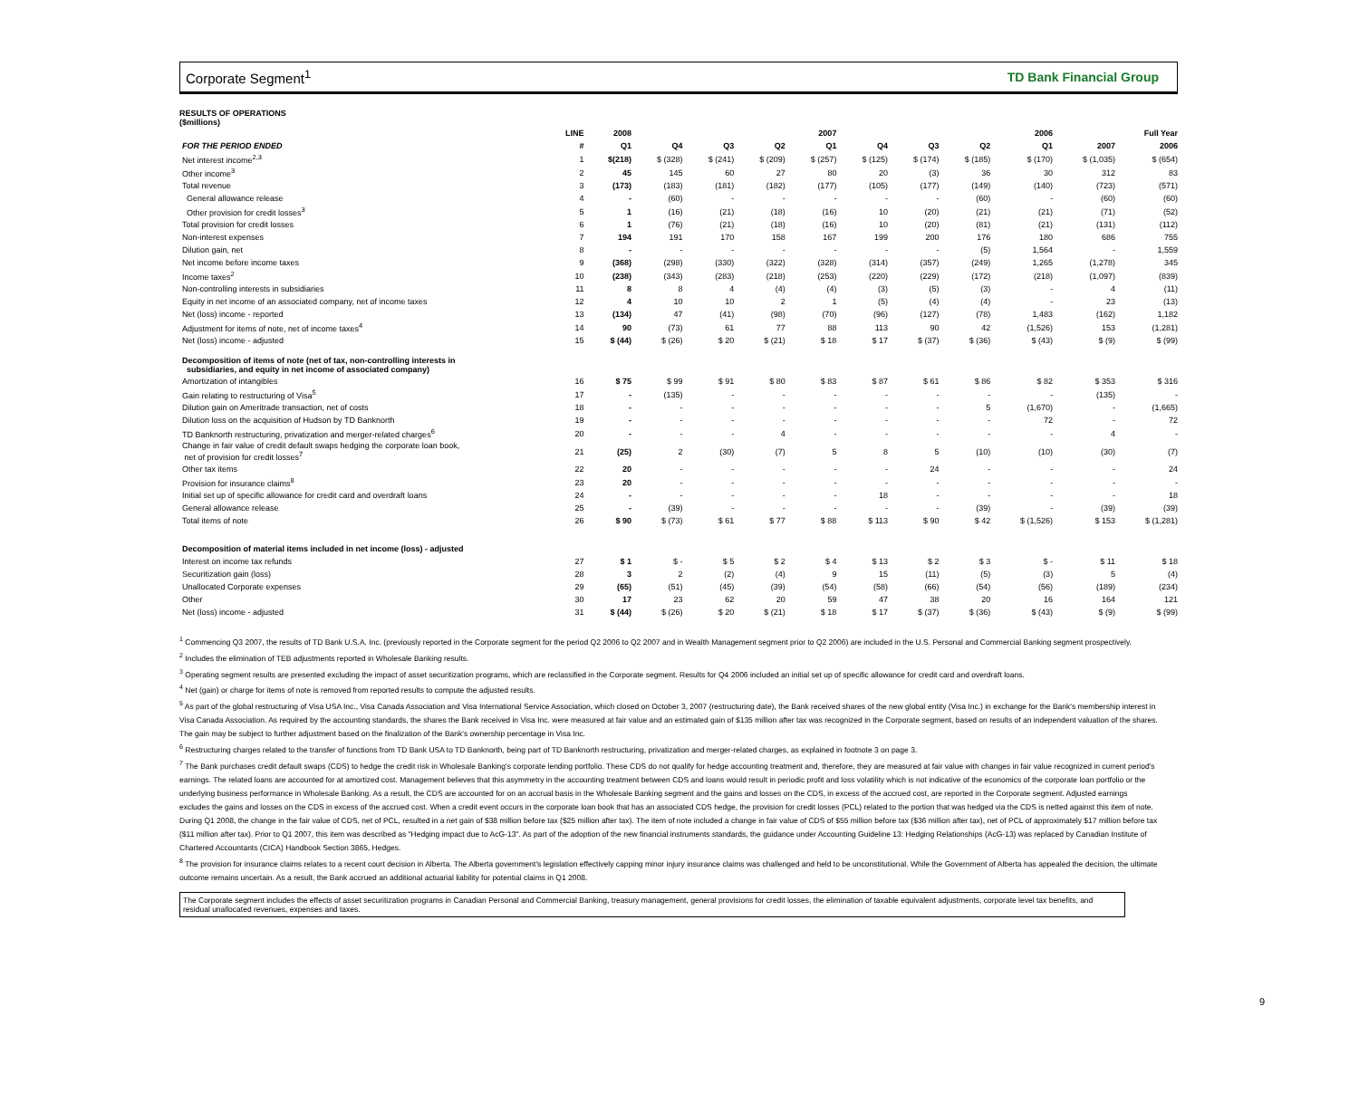Corporate Segment<sup>1</sup> TD Bank Financial Group
RESULTS OF OPERATIONS
($millions)
| | LINE | 2008 | 2007 | | | | 2006 | | | | Full Year | |
| --- | --- | --- | --- | --- | --- | --- | --- | --- | --- | --- | --- | --- |
| FOR THE PERIOD ENDED | # | Q1 | Q4 | Q3 | Q2 | Q1 | Q4 | Q3 | Q2 | Q1 | 2007 | 2006 |
| Net interest income<sup>2,3</sup> | 1 | $(218) | $ (328) | $ (241) | $ (209) | $ (257) | $ (125) | $ (174) | $ (185) | $ (170) | $ (1,035) | $ (654) |
| Other income<sup>3</sup> | 2 | 45 | 145 | 60 | 27 | 80 | 20 | (3) | 36 | 30 | 312 | 83 |
| Total revenue | 3 | (173) | (183) | (181) | (182) | (177) | (105) | (177) | (149) | (140) | (723) | (571) |
| General allowance release | 4 | - | (60) | - | - | - | - | - | (60) | - | (60) | (60) |
| Other provision for credit losses<sup>3</sup> | 5 | 1 | (16) | (21) | (18) | (16) | 10 | (20) | (21) | (21) | (71) | (52) |
| Total provision for credit losses | 6 | 1 | (76) | (21) | (18) | (16) | 10 | (20) | (81) | (21) | (131) | (112) |
| Non-interest expenses | 7 | 194 | 191 | 170 | 158 | 167 | 199 | 200 | 176 | 180 | 686 | 755 |
| Dilution gain, net | 8 | - | - | - | - | - | - | - | (5) | 1,564 | - | 1,559 |
| Net income before income taxes | 9 | (368) | (298) | (330) | (322) | (328) | (314) | (357) | (249) | 1,265 | (1,278) | 345 |
| Income taxes<sup>2</sup> | 10 | (238) | (343) | (283) | (218) | (253) | (220) | (229) | (172) | (218) | (1,097) | (839) |
| Non-controlling interests in subsidiaries | 11 | 8 | 8 | 4 | (4) | (4) | (3) | (5) | (3) | - | 4 | (11) |
| Equity in net income of an associated company, net of income taxes | 12 | 4 | 10 | 10 | 2 | 1 | (5) | (4) | (4) | - | 23 | (13) |
| Net (loss) income - reported | 13 | (134) | 47 | (41) | (98) | (70) | (96) | (127) | (78) | 1,483 | (162) | 1,182 |
| Adjustment for items of note, net of income taxes<sup>4</sup> | 14 | 90 | (73) | 61 | 77 | 88 | 113 | 90 | 42 | (1,526) | 153 | (1,281) |
| Net (loss) income - adjusted | 15 | $ (44) | $ (26) | $ 20 | $ (21) | $ 18 | $ 17 | $ (37) | $ (36) | $ (43) | $ (9) | $ (99) |
| Decomposition of items of note (net of tax, non-controlling interests in subsidiaries, and equity in net income of associated company) | | | | | | | | | | | | |
| Amortization of intangibles | 16 | $ 75 | $ 99 | $ 91 | $ 80 | $ 83 | $ 87 | $ 61 | $ 86 | $ 82 | $ 353 | $ 316 |
| Gain relating to restructuring of Visa<sup>5</sup> | 17 | - | (135) | - | - | - | - | - | - | - | (135) | - |
| Dilution gain on Ameritrade transaction, net of costs | 18 | - | - | - | - | - | - | - | 5 | (1,670) | - | (1,665) |
| Dilution loss on the acquisition of Hudson by TD Banknorth | 19 | - | - | - | - | - | - | - | - | 72 | - | 72 |
| TD Banknorth restructuring, privatization and merger-related charges<sup>6</sup> | 20 | - | - | - | 4 | - | - | - | - | - | 4 | - |
| Change in fair value of credit default swaps hedging the corporate loan book, net of provision for credit losses<sup>7</sup> | 21 | (25) | 2 | (30) | (7) | 5 | 8 | 5 | (10) | (10) | (30) | (7) |
| Other tax items | 22 | 20 | - | - | - | - | - | 24 | - | - | - | 24 |
| Provision for insurance claims<sup>8</sup> | 23 | 20 | - | - | - | - | - | - | - | - | - | - |
| Initial set up of specific allowance for credit card and overdraft loans | 24 | - | - | - | - | - | 18 | - | - | - | - | 18 |
| General allowance release | 25 | - | (39) | - | - | - | - | - | (39) | - | (39) | (39) |
| Total items of note | 26 | $ 90 | $ (73) | $ 61 | $ 77 | $ 88 | $ 113 | $ 90 | $ 42 | $ (1,526) | $ 153 | $ (1,281) |
| Decomposition of material items included in net income (loss) - adjusted | | | | | | | | | | | | |
| Interest on income tax refunds | 27 | $ 1 | $ - | $ 5 | $ 2 | $ 4 | $ 13 | $ 2 | $ 3 | $ - | $ 11 | $ 18 |
| Securitization gain (loss) | 28 | 3 | 2 | (2) | (4) | 9 | 15 | (11) | (5) | (3) | 5 | (4) |
| Unallocated Corporate expenses | 29 | (65) | (51) | (45) | (39) | (54) | (58) | (66) | (54) | (56) | (189) | (234) |
| Other | 30 | 17 | 23 | 62 | 20 | 59 | 47 | 38 | 20 | 16 | 164 | 121 |
| Net (loss) income - adjusted | 31 | $ (44) | $ (26) | $ 20 | $ (21) | $ 18 | $ 17 | $ (37) | $ (36) | $ (43) | $ (9) | $ (99) |
<sup>1</sup> Commencing Q3 2007, the results of TD Bank U.S.A. Inc. (previously reported in the Corporate segment for the period Q2 2006 to Q2 2007 and in Wealth Management segment prior to Q2 2006) are included in the U.S. Personal and Commercial Banking segment prospectively.
<sup>2</sup> Includes the elimination of TEB adjustments reported in Wholesale Banking results.
<sup>3</sup> Operating segment results are presented excluding the impact of asset securitization programs, which are reclassified in the Corporate segment. Results for Q4 2006 included an initial set up of specific allowance for credit card and overdraft loans.
<sup>4</sup> Net (gain) or charge for items of note is removed from reported results to compute the adjusted results.
<sup>5</sup> As part of the global restructuring of Visa USA Inc., Visa Canada Association and Visa International Service Association, which closed on October 3, 2007 (restructuring date), the Bank received shares of the new global entity (Visa Inc.) in exchange for the Bank's membership interest in Visa Canada Association. As required by the accounting standards, the shares the Bank received in Visa Inc. were measured at fair value and an estimated gain of $135 million after tax was recognized in the Corporate segment, based on results of an independent valuation of the shares. The gain may be subject to further adjustment based on the finalization of the Bank's ownership percentage in Visa Inc.
<sup>6</sup> Restructuring charges related to the transfer of functions from TD Bank USA to TD Banknorth, being part of TD Banknorth restructuring, privatization and merger-related charges, as explained in footnote 3 on page 3.
<sup>7</sup> The Bank purchases credit default swaps (CDS) to hedge the credit risk in Wholesale Banking's corporate lending portfolio. These CDS do not qualify for hedge accounting treatment and, therefore, they are measured at fair value with changes in fair value recognized in current period's earnings. The related loans are accounted for at amortized cost. Management believes that this asymmetry in the accounting treatment between CDS and loans would result in periodic profit and loss volatility which is not indicative of the economics of the corporate loan portfolio or the underlying business performance in Wholesale Banking. As a result, the CDS are accounted for on an accrual basis in the Wholesale Banking segment and the gains and losses on the CDS, in excess of the accrued cost, are reported in the Corporate segment. Adjusted earnings excludes the gains and losses on the CDS in excess of the accrued cost. When a credit event occurs in the corporate loan book that has an associated CDS hedge, the provision for credit losses (PCL) related to the portion that was hedged via the CDS is netted against this item of note. During Q1 2008, the change in the fair value of CDS, net of PCL, resulted in a net gain of $38 million before tax ($25 million after tax). The item of note included a change in fair value of CDS of $55 million before tax ($36 million after tax), net of PCL of approximately $17 million before tax ($11 million after tax). Prior to Q1 2007, this item was described as "Hedging impact due to AcG-13". As part of the adoption of the new financial instruments standards, the guidance under Accounting Guideline 13: Hedging Relationships (AcG-13) was replaced by Canadian Institute of Chartered Accountants (CICA) Handbook Section 3865, Hedges.
<sup>8</sup> The provision for insurance claims relates to a recent court decision in Alberta. The Alberta government's legislation effectively capping minor injury insurance claims was challenged and held to be unconstitutional. While the Government of Alberta has appealed the decision, the ultimate outcome remains uncertain. As a result, the Bank accrued an additional actuarial liability for potential claims in Q1 2008.
The Corporate segment includes the effects of asset securitization programs in Canadian Personal and Commercial Banking, treasury management, general provisions for credit losses, the elimination of taxable equivalent adjustments, corporate level tax benefits, and residual unallocated revenues, expenses and taxes.
9